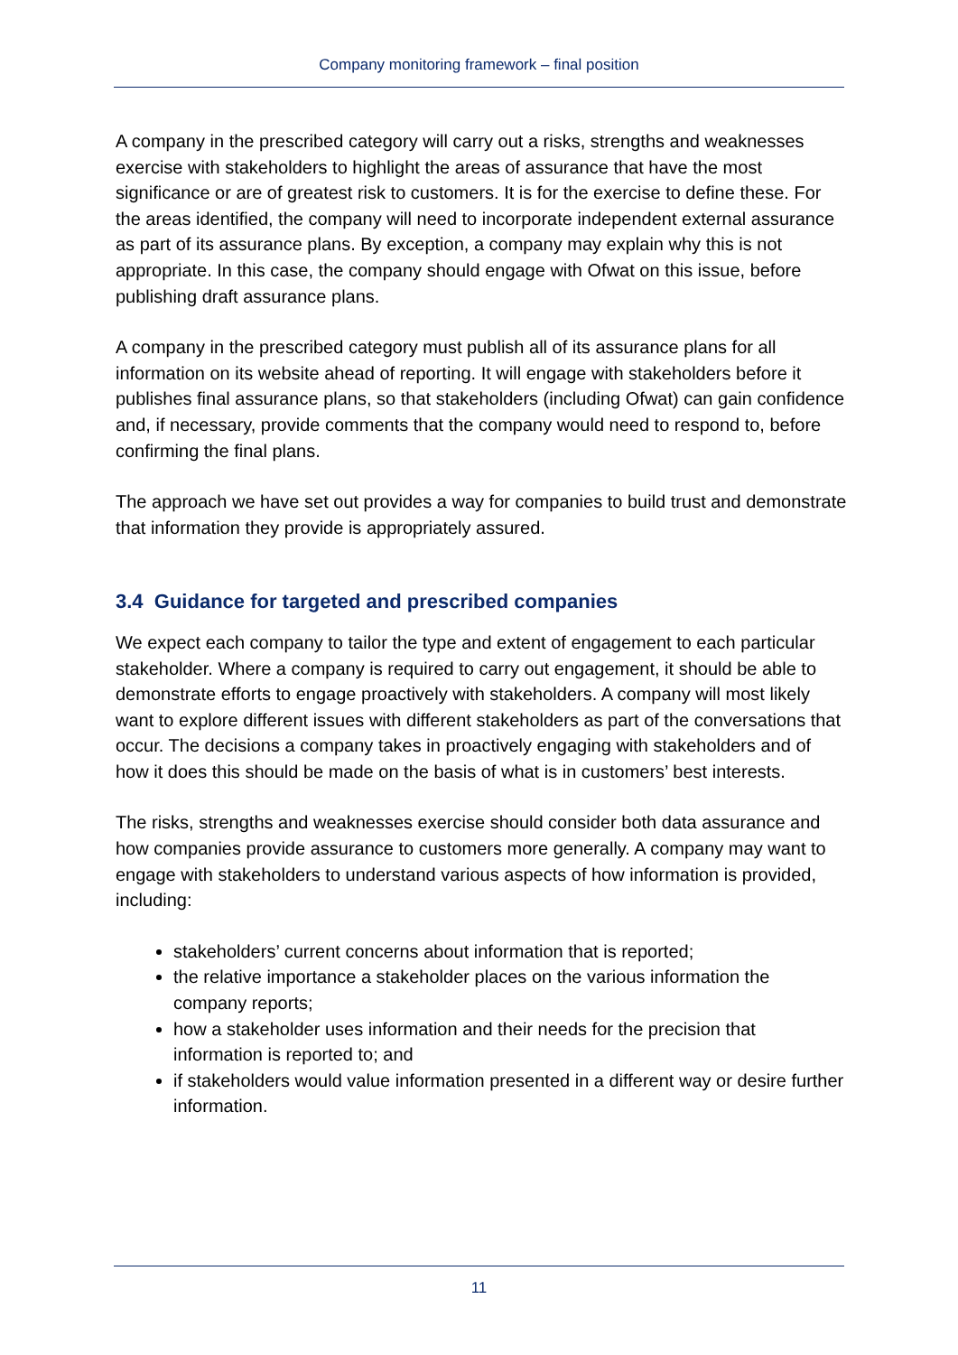Company monitoring framework – final position
A company in the prescribed category will carry out a risks, strengths and weaknesses exercise with stakeholders to highlight the areas of assurance that have the most significance or are of greatest risk to customers. It is for the exercise to define these. For the areas identified, the company will need to incorporate independent external assurance as part of its assurance plans. By exception, a company may explain why this is not appropriate. In this case, the company should engage with Ofwat on this issue, before publishing draft assurance plans.
A company in the prescribed category must publish all of its assurance plans for all information on its website ahead of reporting. It will engage with stakeholders before it publishes final assurance plans, so that stakeholders (including Ofwat) can gain confidence and, if necessary, provide comments that the company would need to respond to, before confirming the final plans.
The approach we have set out provides a way for companies to build trust and demonstrate that information they provide is appropriately assured.
3.4 Guidance for targeted and prescribed companies
We expect each company to tailor the type and extent of engagement to each particular stakeholder. Where a company is required to carry out engagement, it should be able to demonstrate efforts to engage proactively with stakeholders. A company will most likely want to explore different issues with different stakeholders as part of the conversations that occur. The decisions a company takes in proactively engaging with stakeholders and of how it does this should be made on the basis of what is in customers’ best interests.
The risks, strengths and weaknesses exercise should consider both data assurance and how companies provide assurance to customers more generally. A company may want to engage with stakeholders to understand various aspects of how information is provided, including:
stakeholders’ current concerns about information that is reported;
the relative importance a stakeholder places on the various information the company reports;
how a stakeholder uses information and their needs for the precision that information is reported to; and
if stakeholders would value information presented in a different way or desire further information.
11